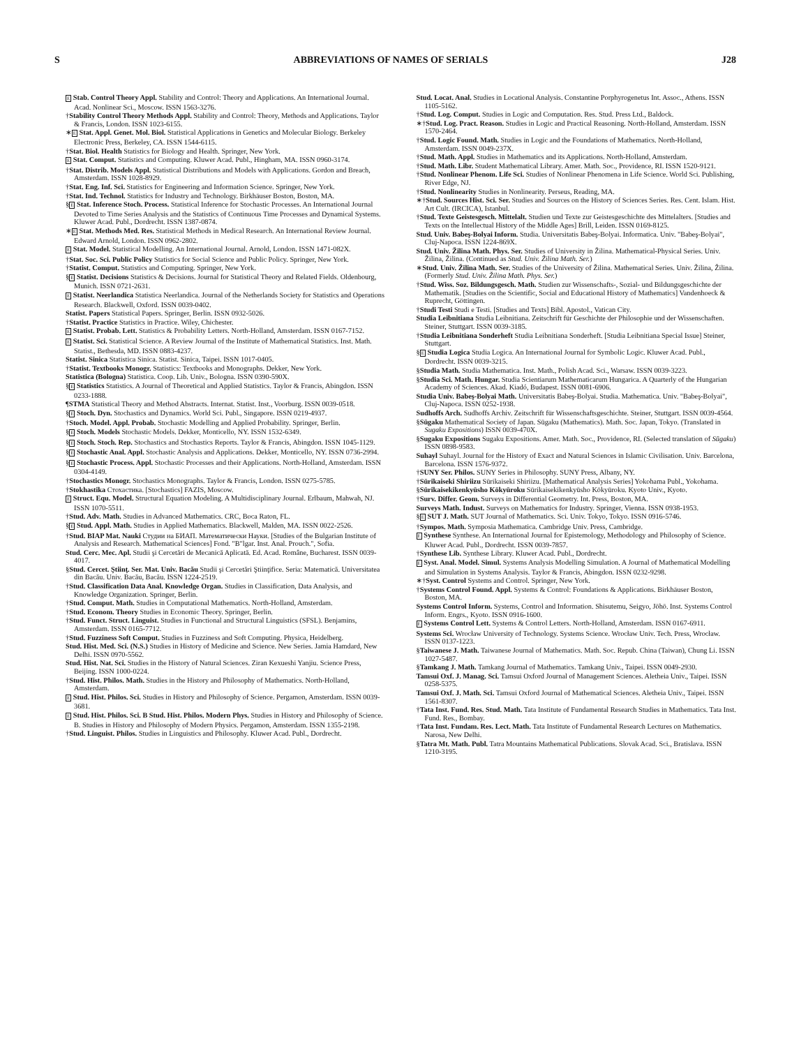S ABBREVIATIONS OF NAMES OF SERIALS J28
E Stab. Control Theory Appl. Stability and Control: Theory and Applications. An International Journal. Acad. Nonlinear Sci., Moscow. ISSN 1563-3276.
†Stability Control Theory Methods Appl. Stability and Control: Theory, Methods and Applications. Taylor & Francis, London. ISSN 1023-6155.
∗E Stat. Appl. Genet. Mol. Biol. Statistical Applications in Genetics and Molecular Biology. Berkeley Electronic Press, Berkeley, CA. ISSN 1544-6115.
†Stat. Biol. Health Statistics for Biology and Health. Springer, New York.
E Stat. Comput. Statistics and Computing. Kluwer Acad. Publ., Hingham, MA. ISSN 0960-3174.
†Stat. Distrib. Models Appl. Statistical Distributions and Models with Applications. Gordon and Breach, Amsterdam. ISSN 1028-8929.
†Stat. Eng. Inf. Sci. Statistics for Engineering and Information Science. Springer, New York.
†Stat. Ind. Technol. Statistics for Industry and Technology. Birkhäuser Boston, Boston, MA.
§E Stat. Inference Stoch. Process. Statistical Inference for Stochastic Processes. An International Journal Devoted to Time Series Analysis and the Statistics of Continuous Time Processes and Dynamical Systems. Kluwer Acad. Publ., Dordrecht. ISSN 1387-0874.
∗E Stat. Methods Med. Res. Statistical Methods in Medical Research. An International Review Journal. Edward Arnold, London. ISSN 0962-2802.
E Stat. Model. Statistical Modelling. An International Journal. Arnold, London. ISSN 1471-082X.
†Stat. Soc. Sci. Public Policy Statistics for Social Science and Public Policy. Springer, New York.
†Statist. Comput. Statistics and Computing. Springer, New York.
§E Statist. Decisions Statistics & Decisions. Journal for Statistical Theory and Related Fields. Oldenbourg, Munich. ISSN 0721-2631.
E Statist. Neerlandica Statistica Neerlandica. Journal of the Netherlands Society for Statistics and Operations Research. Blackwell, Oxford. ISSN 0039-0402.
Statist. Papers Statistical Papers. Springer, Berlin. ISSN 0932-5026.
†Statist. Practice Statistics in Practice. Wiley, Chichester.
E Statist. Probab. Lett. Statistics & Probability Letters. North-Holland, Amsterdam. ISSN 0167-7152.
E Statist. Sci. Statistical Science. A Review Journal of the Institute of Mathematical Statistics. Inst. Math. Statist., Bethesda, MD. ISSN 0883-4237.
Statist. Sinica Statistica Sinica. Statist. Sinica, Taipei. ISSN 1017-0405.
†Statist. Textbooks Monogr. Statistics: Textbooks and Monographs. Dekker, New York.
Statistica (Bologna) Statistica. Coop. Lib. Univ., Bologna. ISSN 0390-590X.
§E Statistics Statistics. A Journal of Theoretical and Applied Statistics. Taylor & Francis, Abingdon. ISSN 0233-1888.
¶STMA Statistical Theory and Method Abstracts. Internat. Statist. Inst., Voorburg. ISSN 0039-0518.
§E Stoch. Dyn. Stochastics and Dynamics. World Sci. Publ., Singapore. ISSN 0219-4937.
†Stoch. Model. Appl. Probab. Stochastic Modelling and Applied Probability. Springer, Berlin.
§E Stoch. Models Stochastic Models. Dekker, Monticello, NY. ISSN 1532-6349.
§E Stoch. Stoch. Rep. Stochastics and Stochastics Reports. Taylor & Francis, Abingdon. ISSN 1045-1129.
§E Stochastic Anal. Appl. Stochastic Analysis and Applications. Dekker, Monticello, NY. ISSN 0736-2994.
§E Stochastic Process. Appl. Stochastic Processes and their Applications. North-Holland, Amsterdam. ISSN 0304-4149.
†Stochastics Monogr. Stochastics Monographs. Taylor & Francis, London. ISSN 0275-5785.
†Stokhastika Стохастика. [Stochastics] FAZIS, Moscow.
E Struct. Equ. Model. Structural Equation Modeling. A Multidisciplinary Journal. Erlbaum, Mahwah, NJ. ISSN 1070-5511.
†Stud. Adv. Math. Studies in Advanced Mathematics. CRC, Boca Raton, FL.
§E Stud. Appl. Math. Studies in Applied Mathematics. Blackwell, Malden, MA. ISSN 0022-2526.
†Stud. BIAP Mat. Nauki Студии на БИАП. Математически Науки. [Studies of the Bulgarian Institute of Analysis and Research. Mathematical Sciences] Fond. "B″lgar. Inst. Anal. Prouch.", Sofia.
Stud. Cerc. Mec. Apl. Studii şi Cercetări de Mecanică Aplicată. Ed. Acad. Române, Bucharest. ISSN 0039-4017.
§Stud. Cercet. Ştiinţ. Ser. Mat. Univ. Bacău Studii şi Cercetări Ştiinţifice. Seria: Matematică. Universitatea din Bacău. Univ. Bacău, Bacău. ISSN 1224-2519.
†Stud. Classification Data Anal. Knowledge Organ. Studies in Classification, Data Analysis, and Knowledge Organization. Springer, Berlin.
†Stud. Comput. Math. Studies in Computational Mathematics. North-Holland, Amsterdam.
†Stud. Econom. Theory Studies in Economic Theory. Springer, Berlin.
†Stud. Funct. Struct. Linguist. Studies in Functional and Structural Linguistics (SFSL). Benjamins, Amsterdam. ISSN 0165-7712.
†Stud. Fuzziness Soft Comput. Studies in Fuzziness and Soft Computing. Physica, Heidelberg.
Stud. Hist. Med. Sci. (N.S.) Studies in History of Medicine and Science. New Series. Jamia Hamdard, New Delhi. ISSN 0970-5562.
Stud. Hist. Nat. Sci. Studies in the History of Natural Sciences. Ziran Kexueshi Yanjiu. Science Press, Beijing. ISSN 1000-0224.
†Stud. Hist. Philos. Math. Studies in the History and Philosophy of Mathematics. North-Holland, Amsterdam.
E Stud. Hist. Philos. Sci. Studies in History and Philosophy of Science. Pergamon, Amsterdam. ISSN 0039-3681.
E Stud. Hist. Philos. Sci. B Stud. Hist. Philos. Modern Phys. Studies in History and Philosophy of Science. B. Studies in History and Philosophy of Modern Physics. Pergamon, Amsterdam. ISSN 1355-2198.
†Stud. Linguist. Philos. Studies in Linguistics and Philosophy. Kluwer Acad. Publ., Dordrecht.
Stud. Locat. Anal. Studies in Locational Analysis. Constantine Porphyrogenetus Int. Assoc., Athens. ISSN 1105-5162.
†Stud. Log. Comput. Studies in Logic and Computation. Res. Stud. Press Ltd., Baldock.
∗†Stud. Log. Pract. Reason. Studies in Logic and Practical Reasoning. North-Holland, Amsterdam. ISSN 1570-2464.
†Stud. Logic Found. Math. Studies in Logic and the Foundations of Mathematics. North-Holland, Amsterdam. ISSN 0049-237X.
†Stud. Math. Appl. Studies in Mathematics and its Applications. North-Holland, Amsterdam.
†Stud. Math. Libr. Student Mathematical Library. Amer. Math. Soc., Providence, RI. ISSN 1520-9121.
†Stud. Nonlinear Phenom. Life Sci. Studies of Nonlinear Phenomena in Life Science. World Sci. Publishing, River Edge, NJ.
†Stud. Nonlinearity Studies in Nonlinearity. Perseus, Reading, MA.
∗†Stud. Sources Hist. Sci. Ser. Studies and Sources on the History of Sciences Series. Res. Cent. Islam. Hist. Art Cult. (IRCICA), Istanbul.
†Stud. Texte Geistesgesch. Mittelalt. Studien und Texte zur Geistesgeschichte des Mittelalters. [Studies and Texts on the Intellectual History of the Middle Ages] Brill, Leiden. ISSN 0169-8125.
Stud. Univ. Babeş-Bolyai Inform. Studia. Universitatis Babeş-Bolyai. Informatica. Univ. "Babeş-Bolyai", Cluj-Napoca. ISSN 1224-869X.
Stud. Univ. Žilina Math. Phys. Ser. Studies of University in Žilina. Mathematical-Physical Series. Univ. Žilina, Žilina. (Continued as Stud. Univ. Žilina Math. Ser.)
∗Stud. Univ. Žilina Math. Ser. Studies of the University of Žilina. Mathematical Series. Univ. Žilina, Žilina. (Formerly Stud. Univ. Žilina Math. Phys. Ser.)
†Stud. Wiss. Soz. Bildungsgesch. Math. Studien zur Wissenschafts-, Sozial- und Bildungsgeschichte der Mathematik. [Studies on the Scientific, Social and Educational History of Mathematics] Vandenhoeck & Ruprecht, Göttingen.
†Studi Testi Studi e Testi. [Studies and Texts] Bibl. Apostol., Vatican City.
Studia Leibnitiana Studia Leibnitiana. Zeitschrift für Geschichte der Philosophie und der Wissenschaften. Steiner, Stuttgart. ISSN 0039-3185.
†Studia Leibnitiana Sonderheft Studia Leibnitiana Sonderheft. [Studia Leibnitiana Special Issue] Steiner, Stuttgart.
§E Studia Logica Studia Logica. An International Journal for Symbolic Logic. Kluwer Acad. Publ., Dordrecht. ISSN 0039-3215.
§Studia Math. Studia Mathematica. Inst. Math., Polish Acad. Sci., Warsaw. ISSN 0039-3223.
§Studia Sci. Math. Hungar. Studia Scientiarum Mathematicarum Hungarica. A Quarterly of the Hungarian Academy of Sciences. Akad. Kiadó, Budapest. ISSN 0081-6906.
Studia Univ. Babeş-Bolyai Math. Universitatis Babeş-Bolyai. Studia. Mathematica. Univ. "Babeş-Bolyai", Cluj-Napoca. ISSN 0252-1938.
Sudhoffs Arch. Sudhoffs Archiv. Zeitschrift für Wissenschaftsgeschichte. Steiner, Stuttgart. ISSN 0039-4564.
§Sūgaku Mathematical Society of Japan. Sūgaku (Mathematics). Math. Soc. Japan, Tokyo. (Translated in Sugaku Expositions) ISSN 0039-470X.
§Sugaku Expositions Sugaku Expositions. Amer. Math. Soc., Providence, RI. (Selected translation of Sūgaku) ISSN 0898-9583.
Suhayl Suhayl. Journal for the History of Exact and Natural Sciences in Islamic Civilisation. Univ. Barcelona, Barcelona. ISSN 1576-9372.
†SUNY Ser. Philos. SUNY Series in Philosophy. SUNY Press, Albany, NY.
†Sūrikaiseki Shiriizu Sūrikaiseki Shiriizu. [Mathematical Analysis Series] Yokohama Publ., Yokohama.
§Sūrikaisekikenkyūsho Kōkyūroku Sūrikaisekikenkyūsho Kōkyūroku. Kyoto Univ., Kyoto.
†Surv. Differ. Geom. Surveys in Differential Geometry. Int. Press, Boston, MA.
Surveys Math. Indust. Surveys on Mathematics for Industry. Springer, Vienna. ISSN 0938-1953.
§E SUT J. Math. SUT Journal of Mathematics. Sci. Univ. Tokyo, Tokyo. ISSN 0916-5746.
†Sympos. Math. Symposia Mathematica. Cambridge Univ. Press, Cambridge.
E Synthese Synthese. An International Journal for Epistemology, Methodology and Philosophy of Science. Kluwer Acad. Publ., Dordrecht. ISSN 0039-7857.
†Synthese Lib. Synthese Library. Kluwer Acad. Publ., Dordrecht.
E Syst. Anal. Model. Simul. Systems Analysis Modelling Simulation. A Journal of Mathematical Modelling and Simulation in Systems Analysis. Taylor & Francis, Abingdon. ISSN 0232-9298.
∗†Syst. Control Systems and Control. Springer, New York.
†Systems Control Found. Appl. Systems & Control: Foundations & Applications. Birkhäuser Boston, Boston, MA.
Systems Control Inform. Systems, Control and Information. Shisutemu, Seigyo, Jōhō. Inst. Systems Control Inform. Engrs., Kyoto. ISSN 0916-1600.
E Systems Control Lett. Systems & Control Letters. North-Holland, Amsterdam. ISSN 0167-6911.
Systems Sci. Wrocław University of Technology. Systems Science. Wrocław Univ. Tech. Press, Wrocław. ISSN 0137-1223.
§Taiwanese J. Math. Taiwanese Journal of Mathematics. Math. Soc. Repub. China (Taiwan), Chung Li. ISSN 1027-5487.
§Tamkang J. Math. Tamkang Journal of Mathematics. Tamkang Univ., Taipei. ISSN 0049-2930.
Tamsui Oxf. J. Manag. Sci. Tamsui Oxford Journal of Management Sciences. Aletheia Univ., Taipei. ISSN 0258-5375.
Tamsui Oxf. J. Math. Sci. Tamsui Oxford Journal of Mathematical Sciences. Aletheia Univ., Taipei. ISSN 1561-8307.
†Tata Inst. Fund. Res. Stud. Math. Tata Institute of Fundamental Research Studies in Mathematics. Tata Inst. Fund. Res., Bombay.
†Tata Inst. Fundam. Res. Lect. Math. Tata Institute of Fundamental Research Lectures on Mathematics. Narosa, New Delhi.
§Tatra Mt. Math. Publ. Tatra Mountains Mathematical Publications. Slovak Acad. Sci., Bratislava. ISSN 1210-3195.